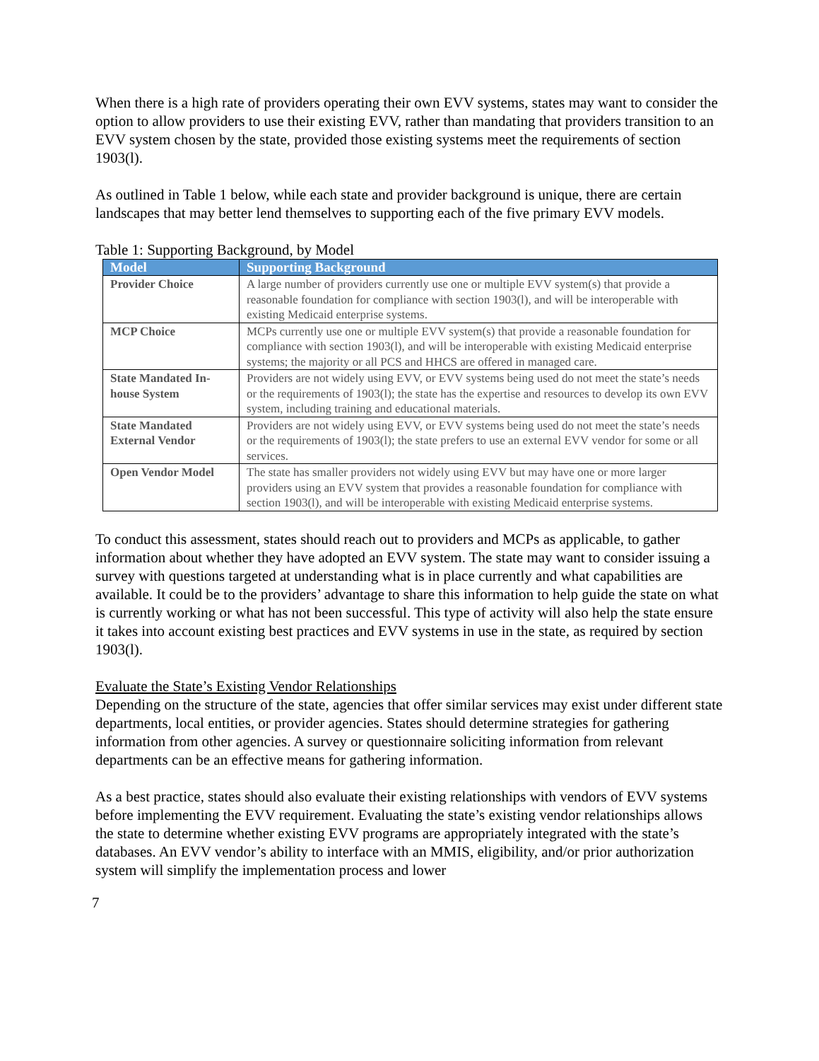When there is a high rate of providers operating their own EVV systems, states may want to consider the option to allow providers to use their existing EVV, rather than mandating that providers transition to an EVV system chosen by the state, provided those existing systems meet the requirements of section 1903(l).
As outlined in Table 1 below, while each state and provider background is unique, there are certain landscapes that may better lend themselves to supporting each of the five primary EVV models.
Table 1: Supporting Background, by Model
| Model | Supporting Background |
| --- | --- |
| Provider Choice | A large number of providers currently use one or multiple EVV system(s) that provide a reasonable foundation for compliance with section 1903(l), and will be interoperable with existing Medicaid enterprise systems. |
| MCP Choice | MCPs currently use one or multiple EVV system(s) that provide a reasonable foundation for compliance with section 1903(l), and will be interoperable with existing Medicaid enterprise systems; the majority or all PCS and HHCS are offered in managed care. |
| State Mandated In-house System | Providers are not widely using EVV, or EVV systems being used do not meet the state’s needs or the requirements of 1903(l); the state has the expertise and resources to develop its own EVV system, including training and educational materials. |
| State Mandated External Vendor | Providers are not widely using EVV, or EVV systems being used do not meet the state’s needs or the requirements of 1903(l); the state prefers to use an external EVV vendor for some or all services. |
| Open Vendor Model | The state has smaller providers not widely using EVV but may have one or more larger providers using an EVV system that provides a reasonable foundation for compliance with section 1903(l), and will be interoperable with existing Medicaid enterprise systems. |
To conduct this assessment, states should reach out to providers and MCPs as applicable, to gather information about whether they have adopted an EVV system. The state may want to consider issuing a survey with questions targeted at understanding what is in place currently and what capabilities are available. It could be to the providers’ advantage to share this information to help guide the state on what is currently working or what has not been successful. This type of activity will also help the state ensure it takes into account existing best practices and EVV systems in use in the state, as required by section 1903(l).
Evaluate the State’s Existing Vendor Relationships
Depending on the structure of the state, agencies that offer similar services may exist under different state departments, local entities, or provider agencies. States should determine strategies for gathering information from other agencies. A survey or questionnaire soliciting information from relevant departments can be an effective means for gathering information.
As a best practice, states should also evaluate their existing relationships with vendors of EVV systems before implementing the EVV requirement. Evaluating the state’s existing vendor relationships allows the state to determine whether existing EVV programs are appropriately integrated with the state’s databases. An EVV vendor’s ability to interface with an MMIS, eligibility, and/or prior authorization system will simplify the implementation process and lower
7